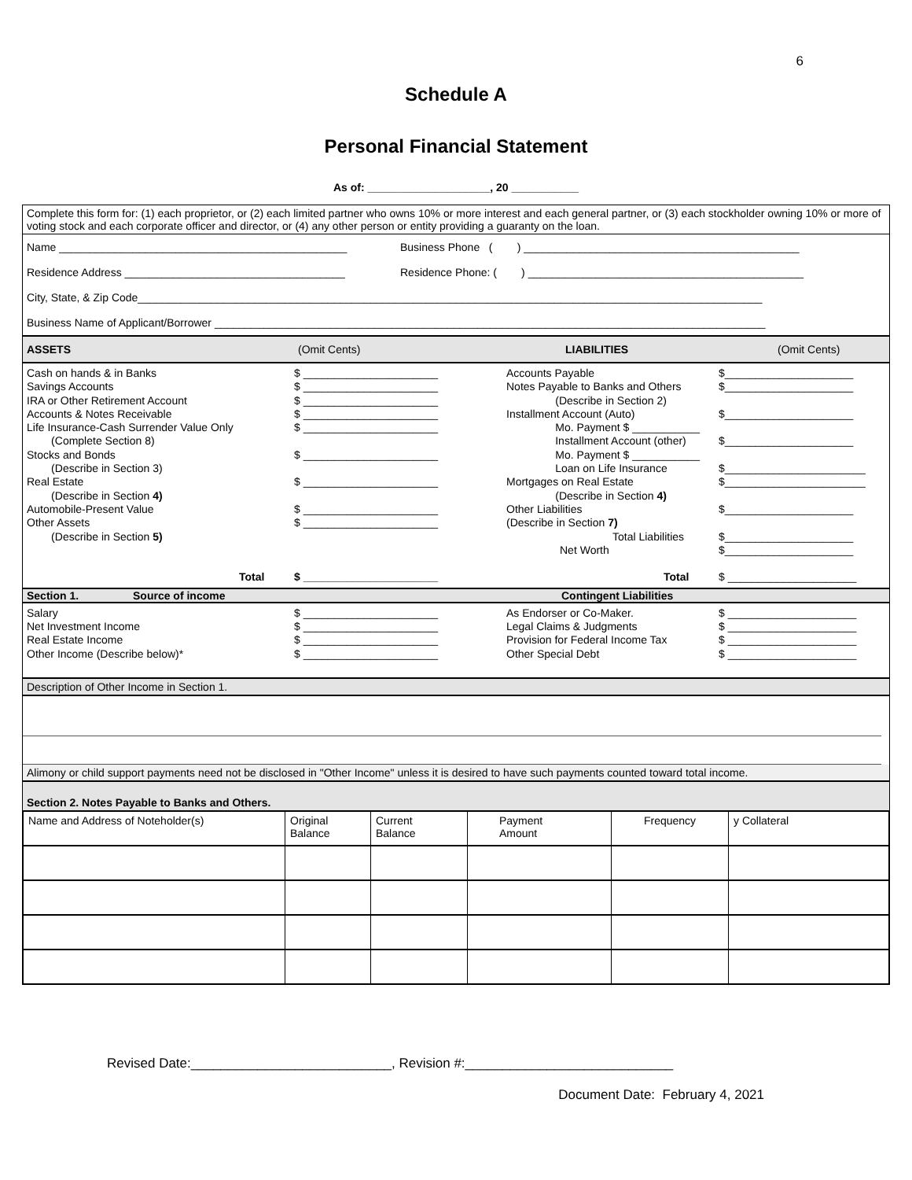6
Schedule A
Personal Financial Statement
As of: ____________________, 20 ___________
Complete this form for: (1) each proprietor, or (2) each limited partner who owns 10% or more interest and each general partner, or (3) each stockholder owning 10% or more of voting stock and each corporate officer and director, or (4) any other person or entity providing a guaranty on the loan.
Name _______________________________________________ Business Phone ( ) _____________________________________________
Residence Address ____________________________________ Residence Phone: ( ) _____________________________________________
City, State, & Zip Code______________________________________________________________________________________________________
Business Name of Applicant/Borrower __________________________________________________________________________________________
ASSETS (Omit Cents) LIABILITIES (Omit Cents)
Cash on hands & in Banks
Savings Accounts
IRA or Other Retirement Account
Accounts & Notes Receivable
Life Insurance-Cash Surrender Value Only
(Complete Section 8)
Stocks and Bonds
(Describe in Section 3)
Real Estate
(Describe in Section 4)
Automobile-Present Value
Other Assets
(Describe in Section 5)
Total
$ ______________________
$ ______________________
$ ______________________
$ ______________________
$ ______________________
$ ______________________
$ ______________________
$ ______________________
$ ______________________
$ ______________________
Accounts Payable
Notes Payable to Banks and Others
(Describe in Section 2)
Installment Account (Auto)
Mo. Payment $ ___________
Installment Account (other)
Mo. Payment $ ___________
Loan on Life Insurance
Mortgages on Real Estate
(Describe in Section 4)
Other Liabilities
(Describe in Section 7)
Total Liabilities
Net Worth
Total
$_____________________
$_____________________
$_____________________
$_____________________
$_______________________
$_______________________
$_____________________
$_____________________
$_____________________
$ _____________________
Section 1. Source of income Contingent Liabilities
Salary
Net Investment Income
Real Estate Income
Other Income (Describe below)*
$ ______________________
$ ______________________
$ ______________________
$ ______________________
As Endorser or Co-Maker.
Legal Claims & Judgments
Provision for Federal Income Tax
Other Special Debt
$ _____________________
$ _____________________
$ _____________________
$ _____________________
Description of Other Income in Section 1.
Alimony or child support payments need not be disclosed in "Other Income" unless it is desired to have such payments counted toward total income.
Section 2. Notes Payable to Banks and Others.
| Name and Address of Noteholder(s) | Original Balance | Current Balance | Payment Amount | Frequency | y Collateral |
Revised Date:___________________________, Revision #:____________________________
Document Date: February 4, 2021